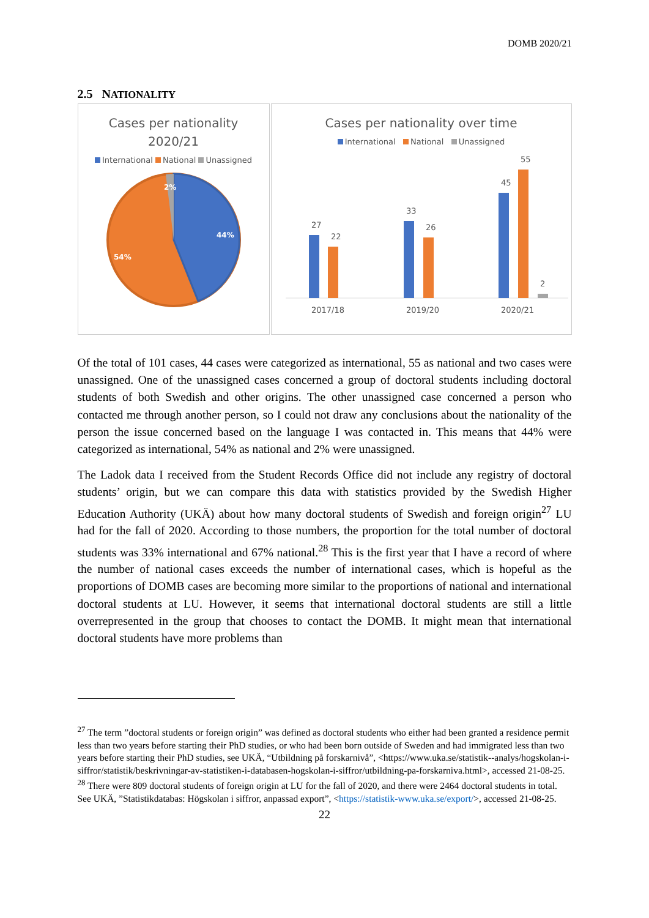DOMB 2020/21
2.5 NATIONALITY
Cases per nationality
2020/21
International National Unassigned
44%
54%
2%
Cases per nationality over time
International National Unassigned
27
22
33
26
45
55
2
2017/18
2019/20
2020/21
Of the total of 101 cases, 44 cases were categorized as international, 55 as national and two cases were unassigned. One of the unassigned cases concerned a group of doctoral students including doctoral students of both Swedish and other origins. The other unassigned case concerned a person who contacted me through another person, so I could not draw any conclusions about the nationality of the person the issue concerned based on the language I was contacted in. This means that 44% were categorized as international, 54% as national and 2% were unassigned.
The Ladok data I received from the Student Records Office did not include any registry of doctoral students’ origin, but we can compare this data with statistics provided by the Swedish Higher Education Authority (UKÄ) about how many doctoral students of Swedish and foreign origin<sup>27</sup> LU had for the fall of 2020. According to those numbers, the proportion for the total number of doctoral students was 33% international and 67% national.<sup>28</sup> This is the first year that I have a record of where the number of national cases exceeds the number of international cases, which is hopeful as the proportions of DOMB cases are becoming more similar to the proportions of national and international doctoral students at LU. However, it seems that international doctoral students are still a little overrepresented in the group that chooses to contact the DOMB. It might mean that international doctoral students have more problems than
<sup>27</sup> The term ”doctoral students or foreign origin” was defined as doctoral students who either had been granted a residence permit less than two years before starting their PhD studies, or who had been born outside of Sweden and had immigrated less than two years before starting their PhD studies, see UKÄ, “Utbildning på forskarnivå”, <https://www.uka.se/statistik--analys/hogskolan-i-siffror/statistik/beskrivningar-av-statistiken-i-databasen-hogskolan-i-siffror/utbildning-pa-forskarniva.html>, accessed 21-08-25.
<sup>28</sup> There were 809 doctoral students of foreign origin at LU for the fall of 2020, and there were 2464 doctoral students in total. See UKÄ, ”Statistikdatabas: Högskolan i siffror, anpassad export”, <https://statistik-www.uka.se/export/>, accessed 21-08-25.
22